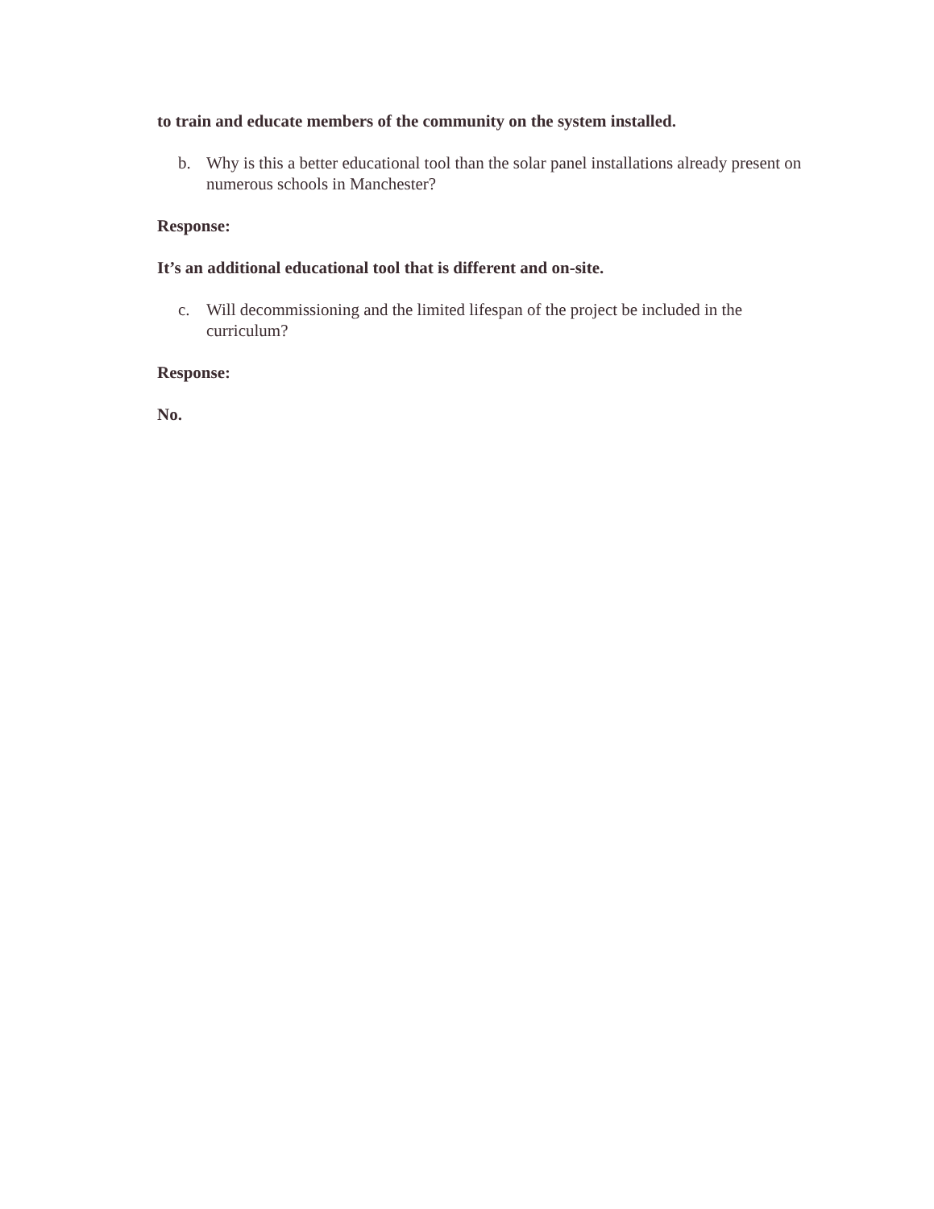to train and educate members of the community on the system installed.
b. Why is this a better educational tool than the solar panel installations already present on numerous schools in Manchester?
Response:
It’s an additional educational tool that is different and on-site.
c. Will decommissioning and the limited lifespan of the project be included in the curriculum?
Response:
No.